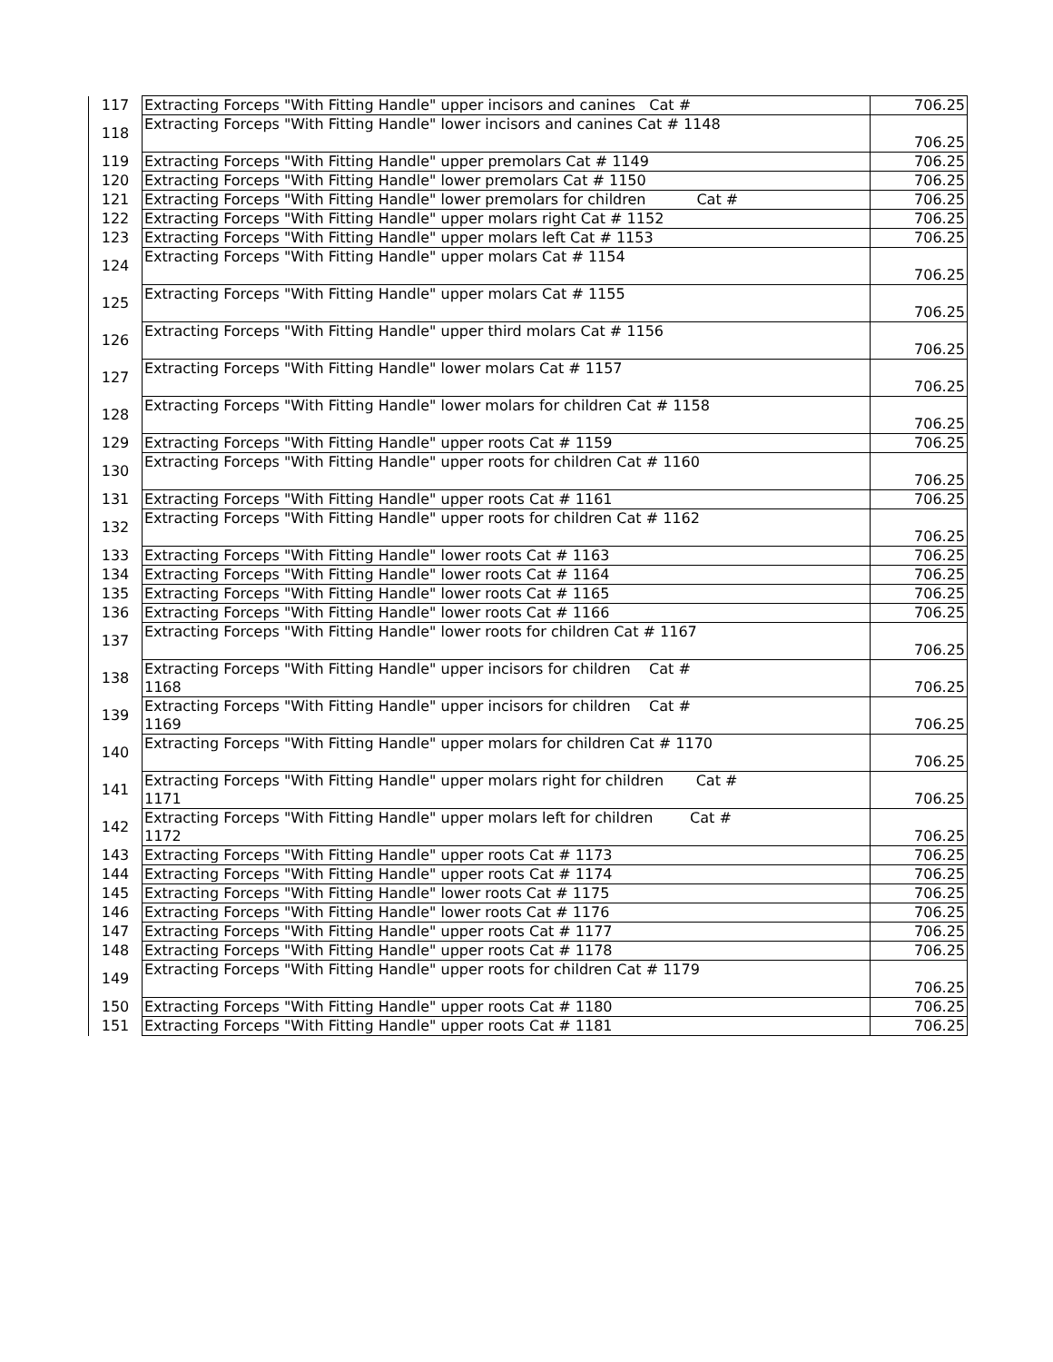| 117 | Extracting Forceps "With Fitting Handle" upper incisors and canines Cat # | 706.25 |
| 118 | Extracting Forceps "With Fitting Handle" lower incisors and canines Cat # 1148 | 706.25 |
| 119 | Extracting Forceps "With Fitting Handle" upper premolars Cat # 1149 | 706.25 |
| 120 | Extracting Forceps "With Fitting Handle" lower premolars Cat # 1150 | 706.25 |
| 121 | Extracting Forceps "With Fitting Handle" lower premolars for children Cat # | 706.25 |
| 122 | Extracting Forceps "With Fitting Handle" upper molars right Cat # 1152 | 706.25 |
| 123 | Extracting Forceps "With Fitting Handle" upper molars left Cat # 1153 | 706.25 |
| 124 | Extracting Forceps "With Fitting Handle" upper molars Cat # 1154 | 706.25 |
| 125 | Extracting Forceps "With Fitting Handle" upper molars Cat # 1155 | 706.25 |
| 126 | Extracting Forceps "With Fitting Handle" upper third molars Cat # 1156 | 706.25 |
| 127 | Extracting Forceps "With Fitting Handle" lower molars Cat # 1157 | 706.25 |
| 128 | Extracting Forceps "With Fitting Handle" lower molars for children Cat # 1158 | 706.25 |
| 129 | Extracting Forceps "With Fitting Handle" upper roots Cat # 1159 | 706.25 |
| 130 | Extracting Forceps "With Fitting Handle" upper roots for children Cat # 1160 | 706.25 |
| 131 | Extracting Forceps "With Fitting Handle" upper roots Cat # 1161 | 706.25 |
| 132 | Extracting Forceps "With Fitting Handle" upper roots for children Cat # 1162 | 706.25 |
| 133 | Extracting Forceps "With Fitting Handle" lower roots Cat # 1163 | 706.25 |
| 134 | Extracting Forceps "With Fitting Handle" lower roots Cat # 1164 | 706.25 |
| 135 | Extracting Forceps "With Fitting Handle" lower roots Cat # 1165 | 706.25 |
| 136 | Extracting Forceps "With Fitting Handle" lower roots Cat # 1166 | 706.25 |
| 137 | Extracting Forceps "With Fitting Handle" lower roots for children Cat # 1167 | 706.25 |
| 138 | Extracting Forceps "With Fitting Handle" upper incisors for children Cat # 1168 | 706.25 |
| 139 | Extracting Forceps "With Fitting Handle" upper incisors for children Cat # 1169 | 706.25 |
| 140 | Extracting Forceps "With Fitting Handle" upper molars for children Cat # 1170 | 706.25 |
| 141 | Extracting Forceps "With Fitting Handle" upper molars right for children Cat # 1171 | 706.25 |
| 142 | Extracting Forceps "With Fitting Handle" upper molars left for children Cat # 1172 | 706.25 |
| 143 | Extracting Forceps "With Fitting Handle" upper roots Cat # 1173 | 706.25 |
| 144 | Extracting Forceps "With Fitting Handle" upper roots Cat # 1174 | 706.25 |
| 145 | Extracting Forceps "With Fitting Handle" lower roots Cat # 1175 | 706.25 |
| 146 | Extracting Forceps "With Fitting Handle" lower roots Cat # 1176 | 706.25 |
| 147 | Extracting Forceps "With Fitting Handle" upper roots Cat # 1177 | 706.25 |
| 148 | Extracting Forceps "With Fitting Handle" upper roots Cat # 1178 | 706.25 |
| 149 | Extracting Forceps "With Fitting Handle" upper roots for children Cat # 1179 | 706.25 |
| 150 | Extracting Forceps "With Fitting Handle" upper roots Cat # 1180 | 706.25 |
| 151 | Extracting Forceps "With Fitting Handle" upper roots Cat # 1181 | 706.25 |